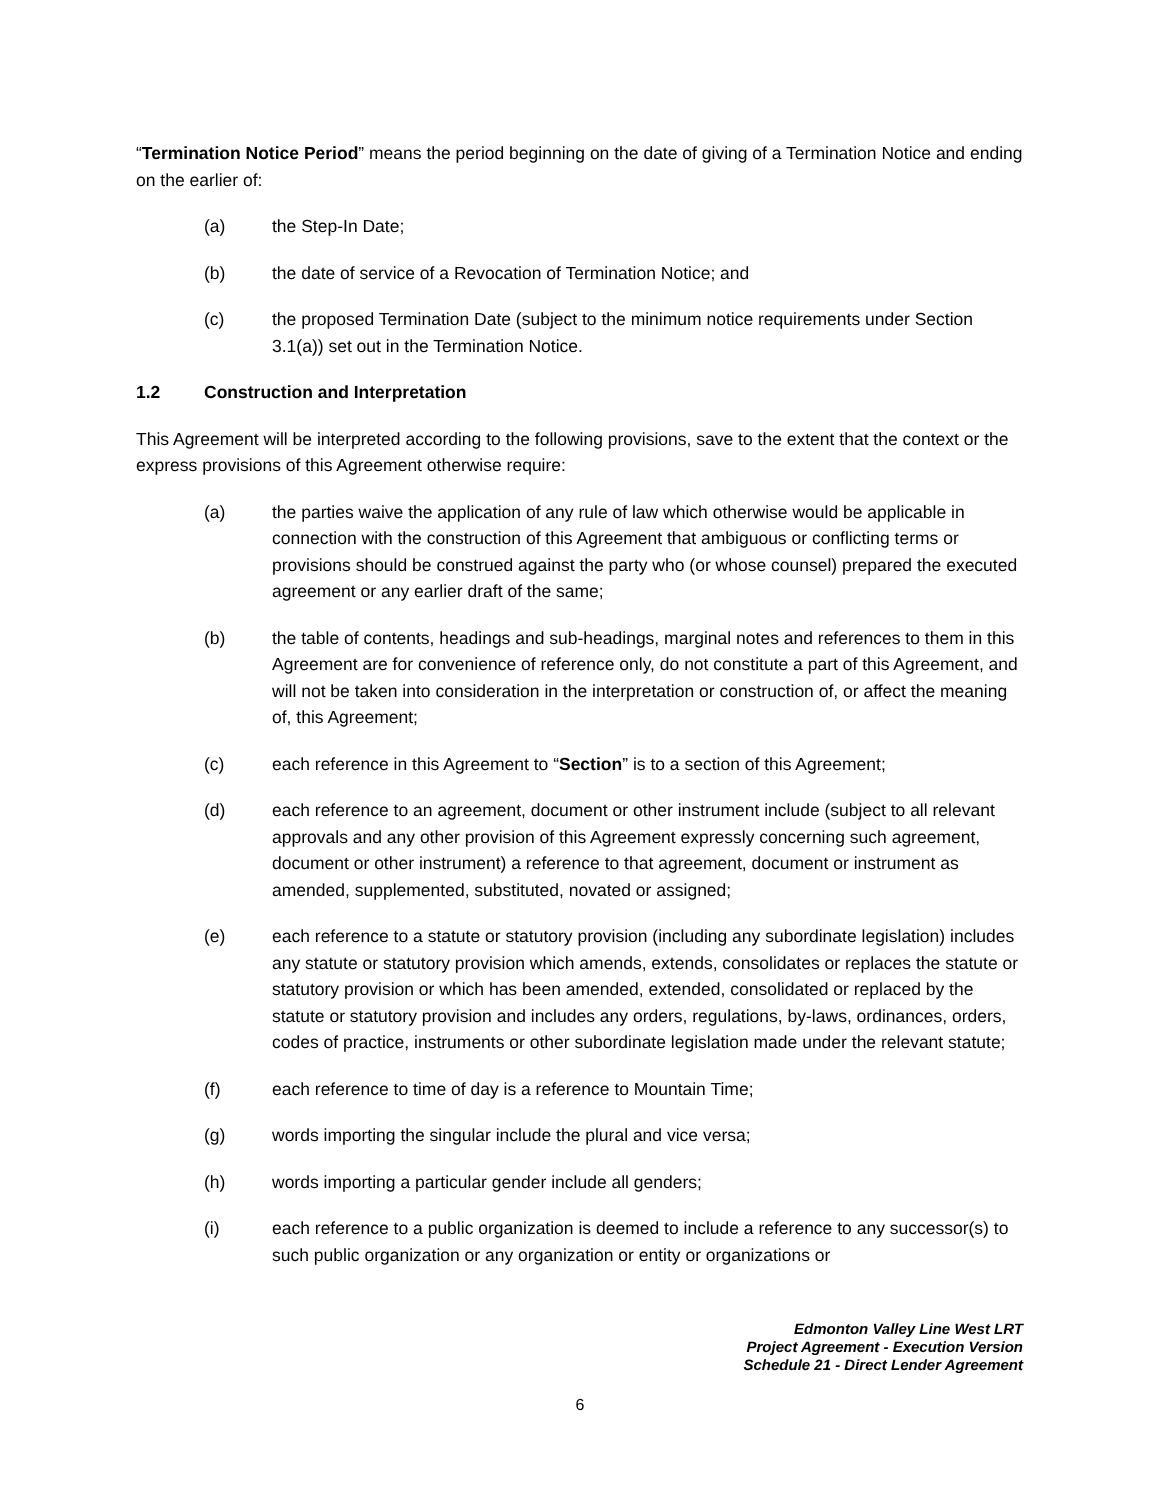“Termination Notice Period” means the period beginning on the date of giving of a Termination Notice and ending on the earlier of:
(a) the Step-In Date;
(b) the date of service of a Revocation of Termination Notice; and
(c) the proposed Termination Date (subject to the minimum notice requirements under Section 3.1(a)) set out in the Termination Notice.
1.2 Construction and Interpretation
This Agreement will be interpreted according to the following provisions, save to the extent that the context or the express provisions of this Agreement otherwise require:
(a) the parties waive the application of any rule of law which otherwise would be applicable in connection with the construction of this Agreement that ambiguous or conflicting terms or provisions should be construed against the party who (or whose counsel) prepared the executed agreement or any earlier draft of the same;
(b) the table of contents, headings and sub-headings, marginal notes and references to them in this Agreement are for convenience of reference only, do not constitute a part of this Agreement, and will not be taken into consideration in the interpretation or construction of, or affect the meaning of, this Agreement;
(c) each reference in this Agreement to “Section” is to a section of this Agreement;
(d) each reference to an agreement, document or other instrument include (subject to all relevant approvals and any other provision of this Agreement expressly concerning such agreement, document or other instrument) a reference to that agreement, document or instrument as amended, supplemented, substituted, novated or assigned;
(e) each reference to a statute or statutory provision (including any subordinate legislation) includes any statute or statutory provision which amends, extends, consolidates or replaces the statute or statutory provision or which has been amended, extended, consolidated or replaced by the statute or statutory provision and includes any orders, regulations, by-laws, ordinances, orders, codes of practice, instruments or other subordinate legislation made under the relevant statute;
(f) each reference to time of day is a reference to Mountain Time;
(g) words importing the singular include the plural and vice versa;
(h) words importing a particular gender include all genders;
(i) each reference to a public organization is deemed to include a reference to any successor(s) to such public organization or any organization or entity or organizations or
Edmonton Valley Line West LRT
Project Agreement - Execution Version
Schedule 21 - Direct Lender Agreement
6